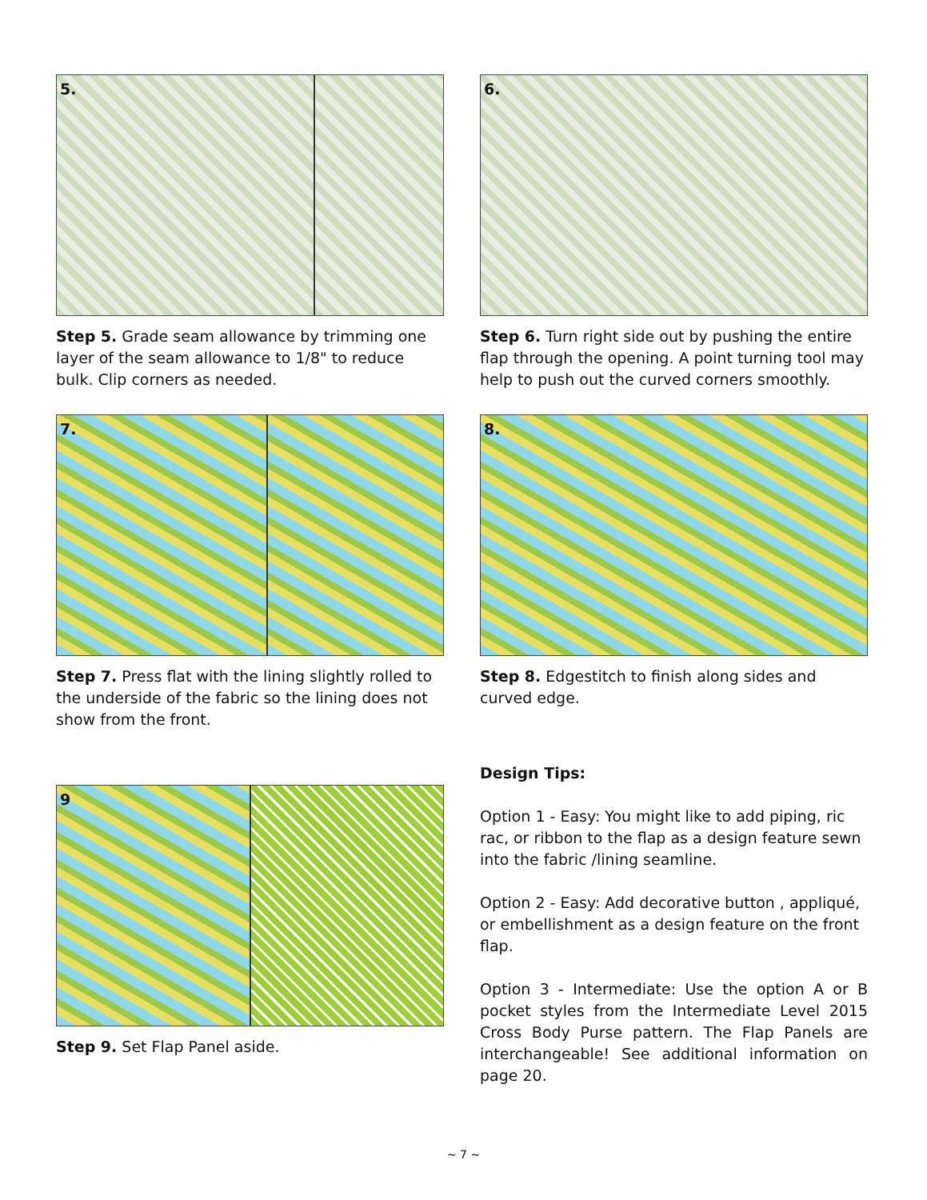5.
Step 5. Grade seam allowance by trimming one layer of the seam allowance to 1/8" to reduce bulk. Clip corners as needed.
6.
Step 6. Turn right side out by pushing the entire flap through the opening. A point turning tool may help to push out the curved corners smoothly.
7.
Step 7. Press flat with the lining slightly rolled to the underside of the fabric so the lining does not show from the front.
8.
Step 8. Edgestitch to finish along sides and curved edge.
9
Step 9. Set Flap Panel aside.
Design Tips:
Option 1 - Easy: You might like to add piping, ric rac, or ribbon to the flap as a design feature sewn into the fabric /lining seamline.
Option 2 - Easy: Add decorative button , appliqué, or embellishment as a design feature on the front flap.
Option 3 - Intermediate: Use the option A or B pocket styles from the Intermediate Level 2015 Cross Body Purse pattern. The Flap Panels are interchangeable! See additional information on page 20.
~ 7 ~